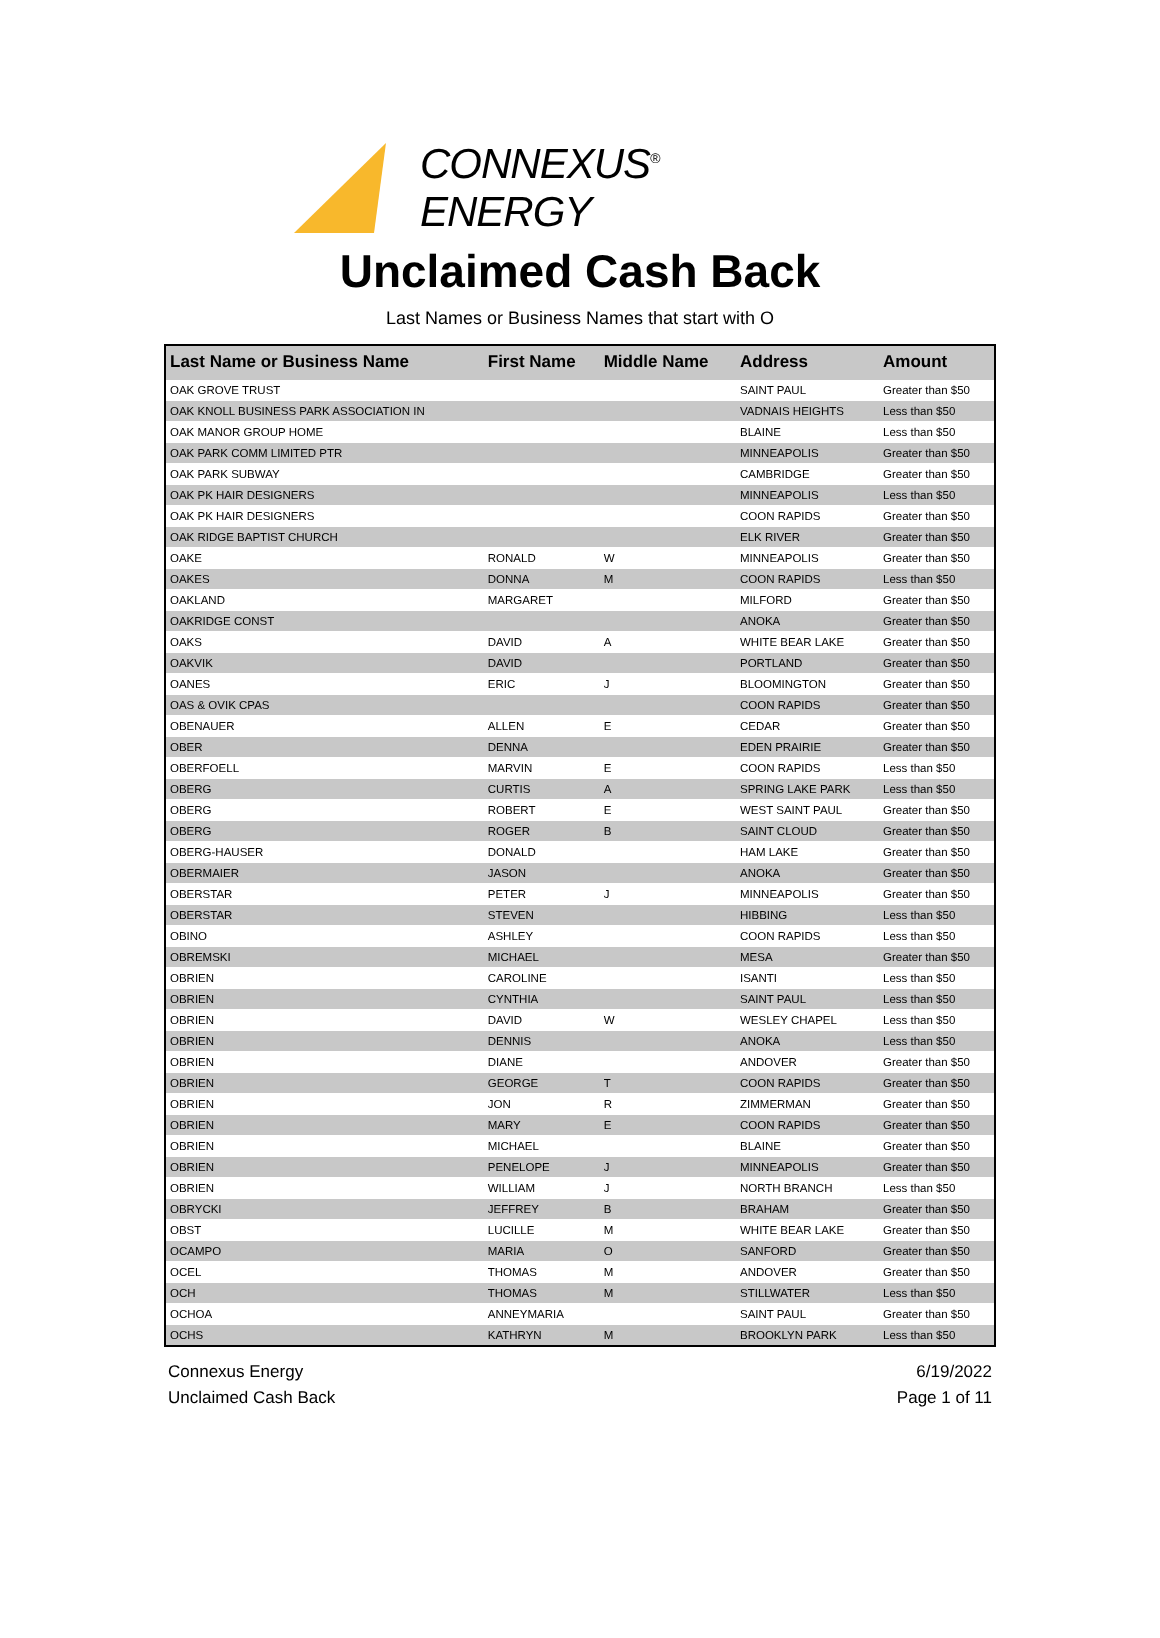CONNEXUS<sup>®</sup> ENERGY
Unclaimed Cash Back
Last Names or Business Names that start with O
| Last Name or Business Name | First Name | Middle Name | Address | Amount |
| --- | --- | --- | --- | --- |
| OAK GROVE TRUST | | | SAINT PAUL | Greater than $50 |
| OAK KNOLL BUSINESS PARK ASSOCIATION IN | | | VADNAIS HEIGHTS | Less than $50 |
| OAK MANOR GROUP HOME | | | BLAINE | Less than $50 |
| OAK PARK COMM LIMITED PTR | | | MINNEAPOLIS | Greater than $50 |
| OAK PARK SUBWAY | | | CAMBRIDGE | Greater than $50 |
| OAK PK HAIR DESIGNERS | | | MINNEAPOLIS | Less than $50 |
| OAK PK HAIR DESIGNERS | | | COON RAPIDS | Greater than $50 |
| OAK RIDGE BAPTIST CHURCH | | | ELK RIVER | Greater than $50 |
| OAKE | RONALD | W | MINNEAPOLIS | Greater than $50 |
| OAKES | DONNA | M | COON RAPIDS | Less than $50 |
| OAKLAND | MARGARET | | MILFORD | Greater than $50 |
| OAKRIDGE CONST | | | ANOKA | Greater than $50 |
| OAKS | DAVID | A | WHITE BEAR LAKE | Greater than $50 |
| OAKVIK | DAVID | | PORTLAND | Greater than $50 |
| OANES | ERIC | J | BLOOMINGTON | Greater than $50 |
| OAS & OVIK CPAS | | | COON RAPIDS | Greater than $50 |
| OBENAUER | ALLEN | E | CEDAR | Greater than $50 |
| OBER | DENNA | | EDEN PRAIRIE | Greater than $50 |
| OBERFOELL | MARVIN | E | COON RAPIDS | Less than $50 |
| OBERG | CURTIS | A | SPRING LAKE PARK | Less than $50 |
| OBERG | ROBERT | E | WEST SAINT PAUL | Greater than $50 |
| OBERG | ROGER | B | SAINT CLOUD | Greater than $50 |
| OBERG-HAUSER | DONALD | | HAM LAKE | Greater than $50 |
| OBERMAIER | JASON | | ANOKA | Greater than $50 |
| OBERSTAR | PETER | J | MINNEAPOLIS | Greater than $50 |
| OBERSTAR | STEVEN | | HIBBING | Less than $50 |
| OBINO | ASHLEY | | COON RAPIDS | Less than $50 |
| OBREMSKI | MICHAEL | | MESA | Greater than $50 |
| OBRIEN | CAROLINE | | ISANTI | Less than $50 |
| OBRIEN | CYNTHIA | | SAINT PAUL | Less than $50 |
| OBRIEN | DAVID | W | WESLEY CHAPEL | Less than $50 |
| OBRIEN | DENNIS | | ANOKA | Less than $50 |
| OBRIEN | DIANE | | ANDOVER | Greater than $50 |
| OBRIEN | GEORGE | T | COON RAPIDS | Greater than $50 |
| OBRIEN | JON | R | ZIMMERMAN | Greater than $50 |
| OBRIEN | MARY | E | COON RAPIDS | Greater than $50 |
| OBRIEN | MICHAEL | | BLAINE | Greater than $50 |
| OBRIEN | PENELOPE | J | MINNEAPOLIS | Greater than $50 |
| OBRIEN | WILLIAM | J | NORTH BRANCH | Less than $50 |
| OBRYCKI | JEFFREY | B | BRAHAM | Greater than $50 |
| OBST | LUCILLE | M | WHITE BEAR LAKE | Greater than $50 |
| OCAMPO | MARIA | O | SANFORD | Greater than $50 |
| OCEL | THOMAS | M | ANDOVER | Greater than $50 |
| OCH | THOMAS | M | STILLWATER | Less than $50 |
| OCHOA | ANNEYMARIA | | SAINT PAUL | Greater than $50 |
| OCHS | KATHRYN | M | BROOKLYN PARK | Less than $50 |
Connexus Energy
Unclaimed Cash Back
6/19/2022
Page 1 of 11